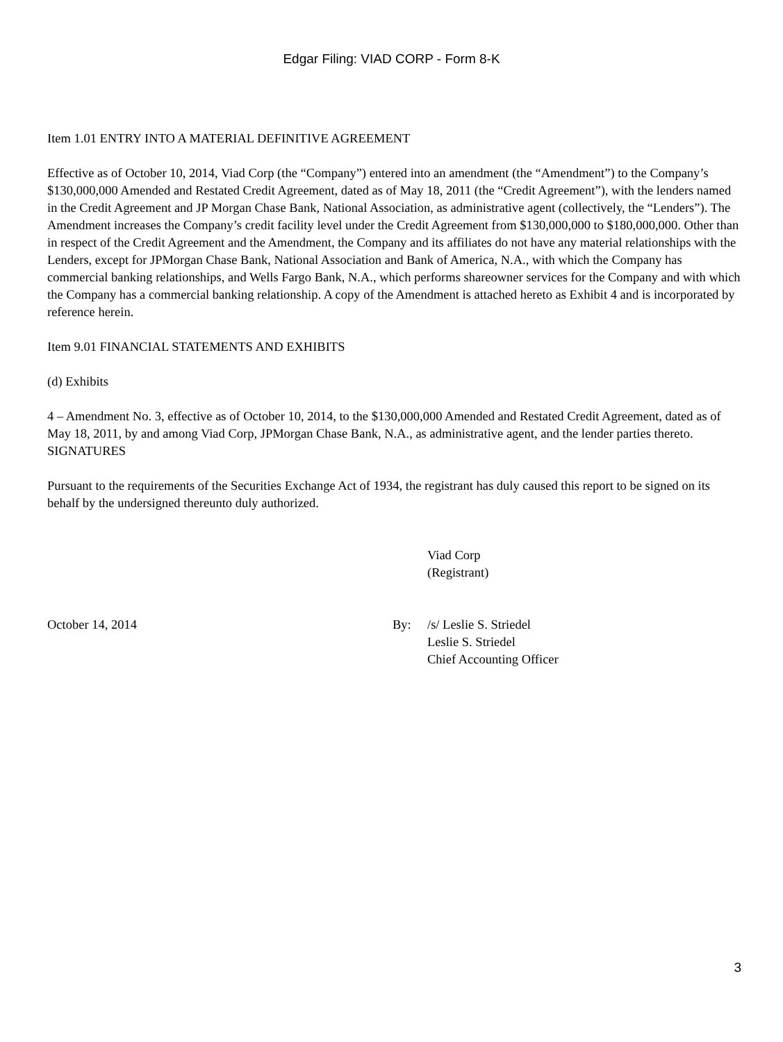Edgar Filing: VIAD CORP - Form 8-K
Item 1.01 ENTRY INTO A MATERIAL DEFINITIVE AGREEMENT
Effective as of October 10, 2014, Viad Corp (the “Company”) entered into an amendment (the “Amendment”) to the Company’s $130,000,000 Amended and Restated Credit Agreement, dated as of May 18, 2011 (the “Credit Agreement”), with the lenders named in the Credit Agreement and JP Morgan Chase Bank, National Association, as administrative agent (collectively, the “Lenders”). The Amendment increases the Company’s credit facility level under the Credit Agreement from $130,000,000 to $180,000,000. Other than in respect of the Credit Agreement and the Amendment, the Company and its affiliates do not have any material relationships with the Lenders, except for JPMorgan Chase Bank, National Association and Bank of America, N.A., with which the Company has commercial banking relationships, and Wells Fargo Bank, N.A., which performs shareowner services for the Company and with which the Company has a commercial banking relationship. A copy of the Amendment is attached hereto as Exhibit 4 and is incorporated by reference herein.
Item 9.01 FINANCIAL STATEMENTS AND EXHIBITS
(d) Exhibits
4 – Amendment No. 3, effective as of October 10, 2014, to the $130,000,000 Amended and Restated Credit Agreement, dated as of May 18, 2011, by and among Viad Corp, JPMorgan Chase Bank, N.A., as administrative agent, and the lender parties thereto.
SIGNATURES
Pursuant to the requirements of the Securities Exchange Act of 1934, the registrant has duly caused this report to be signed on its behalf by the undersigned thereunto duly authorized.
Viad Corp
(Registrant)
| October 14, 2014 | By: | /s/ Leslie S. Striedel Leslie S. Striedel Chief Accounting Officer |
3